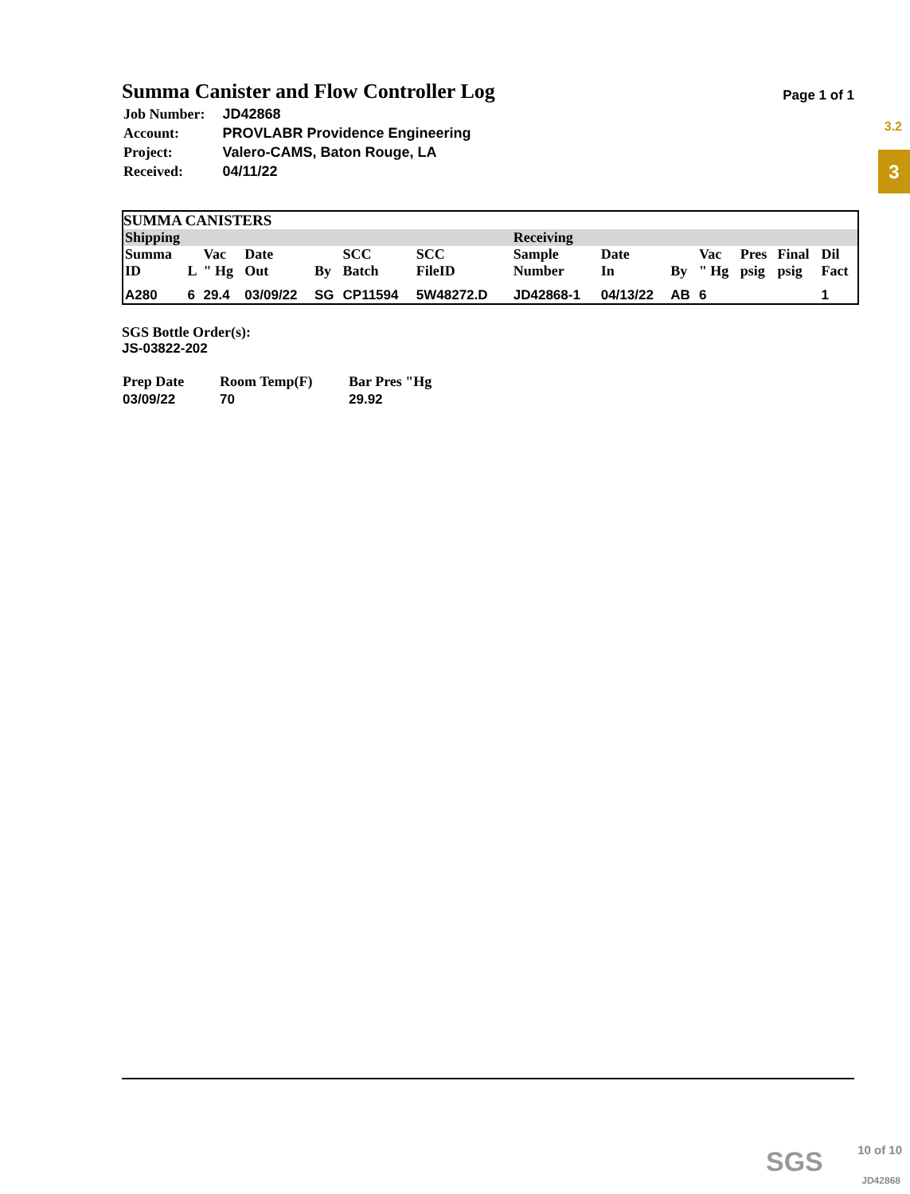3.2
3
Summa Canister and Flow Controller Log
Page 1 of 1
| Job Number: | JD42868 |
| Account: | PROVLABR Providence Engineering |
| Project: | Valero-CAMS, Baton Rouge, LA |
| Received: | 04/11/22 |
SUMMA CANISTERS
| Shipping | | | | | | | | Receiving | | | | | | |
| --- | --- | --- | --- | --- | --- | --- | --- | --- | --- | --- | --- | --- | --- | --- |
| Summa ID | L | Vac " Hg | Date Out | By | SCC Batch | SCC FileID | | Sample Number | Date In | By | Vac " Hg | Pres psig | Final psig | Dil Fact |
| A280 | 6 | 29.4 | 03/09/22 | SG | CP11594 | 5W48272.D | | JD42868-1 | 04/13/22 | AB | 6 | | | 1 |
SGS Bottle Order(s):
JS-03822-202
| Prep Date | Room Temp(F) | Bar Pres "Hg |
| 03/09/22 | 70 | 29.92 |
SGS 10 of 10
JD42868